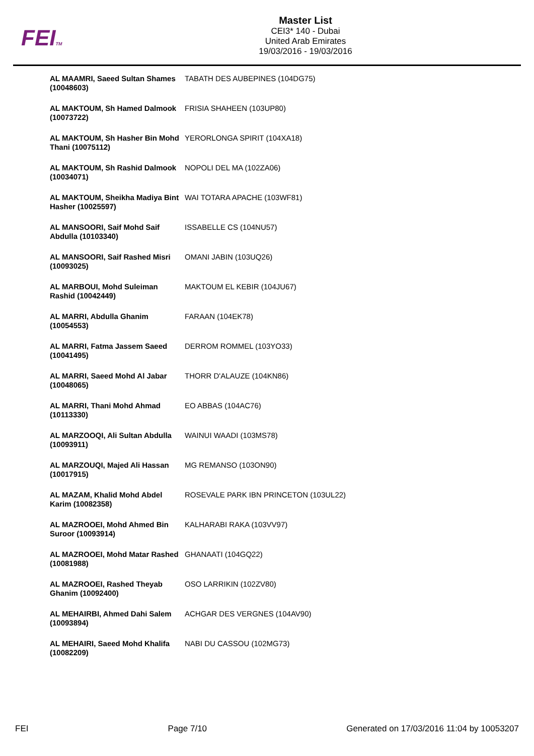FEITM
Master List
CEI3* 140 - Dubai
United Arab Emirates
19/03/2016 - 19/03/2016
| AL MAAMRI, Saeed Sultan Shames (10048603) | TABATH DES AUBEPINES (104DG75) |
| AL MAKTOUM, Sh Hamed Dalmook (10073722) | FRISIA SHAHEEN (103UP80) |
| AL MAKTOUM, Sh Hasher Bin Mohd Thani (10075112) | YERORLONGA SPIRIT (104XA18) |
| AL MAKTOUM, Sh Rashid Dalmook (10034071) | NOPOLI DEL MA (102ZA06) |
| AL MAKTOUM, Sheikha Madiya Bint Hasher (10025597) | WAI TOTARA APACHE (103WF81) |
| AL MANSOORI, Saif Mohd Saif Abdulla (10103340) | ISSABELLE CS (104NU57) |
| AL MANSOORI, Saif Rashed Misri (10093025) | OMANI JABIN (103UQ26) |
| AL MARBOUI, Mohd Suleiman Rashid (10042449) | MAKTOUM EL KEBIR (104JU67) |
| AL MARRI, Abdulla Ghanim (10054553) | FARAAN (104EK78) |
| AL MARRI, Fatma Jassem Saeed (10041495) | DERROM ROMMEL (103YO33) |
| AL MARRI, Saeed Mohd Al Jabar (10048065) | THORR D'ALAUZE (104KN86) |
| AL MARRI, Thani Mohd Ahmad (10113330) | EO ABBAS (104AC76) |
| AL MARZOOQI, Ali Sultan Abdulla (10093911) | WAINUI WAADI (103MS78) |
| AL MARZOUQI, Majed Ali Hassan (10017915) | MG REMANSO (103ON90) |
| AL MAZAM, Khalid Mohd Abdel Karim (10082358) | ROSEVALE PARK IBN PRINCETON (103UL22) |
| AL MAZROOEI, Mohd Ahmed Bin Suroor (10093914) | KALHARABI RAKA (103VV97) |
| AL MAZROOEI, Mohd Matar Rashed (10081988) | GHANAATI (104GQ22) |
| AL MAZROOEI, Rashed Theyab Ghanim (10092400) | OSO LARRIKIN (102ZV80) |
| AL MEHAIRBI, Ahmed Dahi Salem (10093894) | ACHGAR DES VERGNES (104AV90) |
| AL MEHAIRI, Saeed Mohd Khalifa (10082209) | NABI DU CASSOU (102MG73) |
FEI Page 7/10 Generated on 17/03/2016 11:04 by 10053207